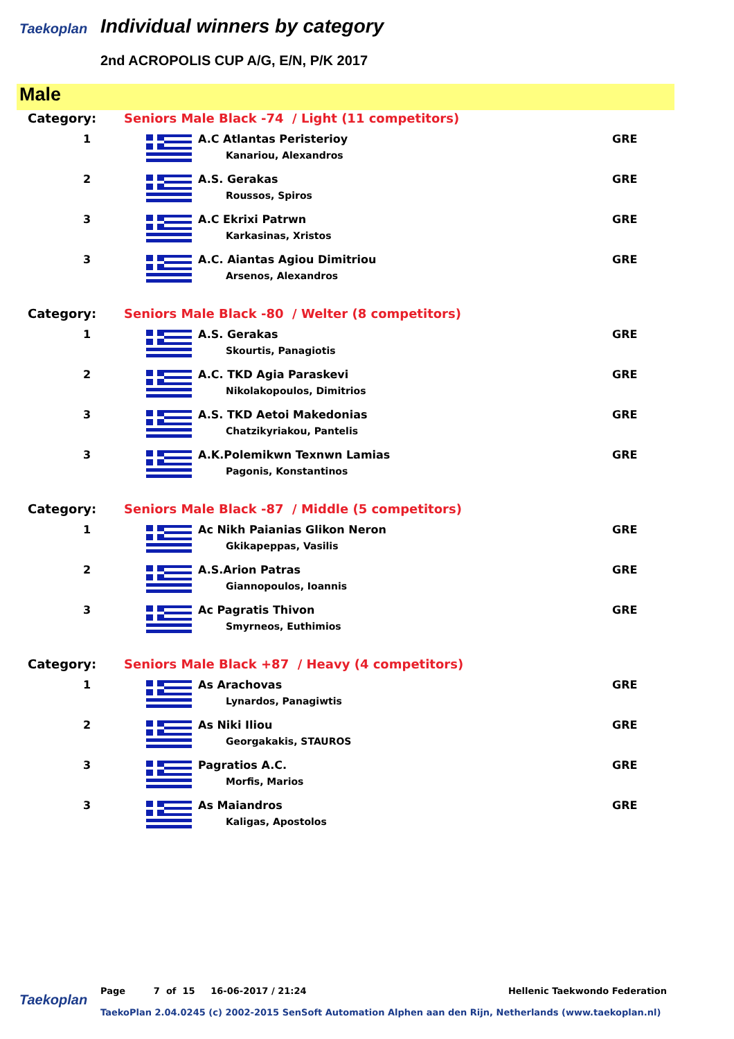Taekoplan Individual winners by category
2nd ACROPOLIS CUP A/G, E/N, P/K 2017
Male
| Category: | Seniors Male Black -74 / Light (11 competitors) | | |
| 1 | | A.C Atlantas Peristerioy Kanariou, Alexandros | GRE |
| 2 | | A.S. Gerakas Roussos, Spiros | GRE |
| 3 | | A.C Ekrixi Patrwn Karkasinas, Xristos | GRE |
| 3 | | A.C. Aiantas Agiou Dimitriou Arsenos, Alexandros | GRE |
| Category: | Seniors Male Black -80 / Welter (8 competitors) | | |
| 1 | | A.S. Gerakas Skourtis, Panagiotis | GRE |
| 2 | | A.C. TKD Agia Paraskevi Nikolakopoulos, Dimitrios | GRE |
| 3 | | A.S. TKD Aetoi Makedonias Chatzikyriakou, Pantelis | GRE |
| 3 | | A.K.Polemikwn Texnwn Lamias Pagonis, Konstantinos | GRE |
| Category: | Seniors Male Black -87 / Middle (5 competitors) | | |
| 1 | | Ac Nikh Paianias Glikon Neron Gkikapeppas, Vasilis | GRE |
| 2 | | A.S.Arion Patras Giannopoulos, Ioannis | GRE |
| 3 | | Ac Pagratis Thivon Smyrneos, Euthimios | GRE |
| Category: | Seniors Male Black +87 / Heavy (4 competitors) | | |
| 1 | | As Arachovas Lynardos, Panagiwtis | GRE |
| 2 | | As Niki Iliou Georgakakis, STAUROS | GRE |
| 3 | | Pagratios A.C. Morfis, Marios | GRE |
| 3 | | As Maiandros Kaligas, Apostolos | GRE |
Page 7 of 15 16-06-2017 / 21:24 Hellenic Taekwondo Federation
Taekoplan
TaekoPlan 2.04.0245 (c) 2002-2015 SenSoft Automation Alphen aan den Rijn, Netherlands (www.taekoplan.nl)